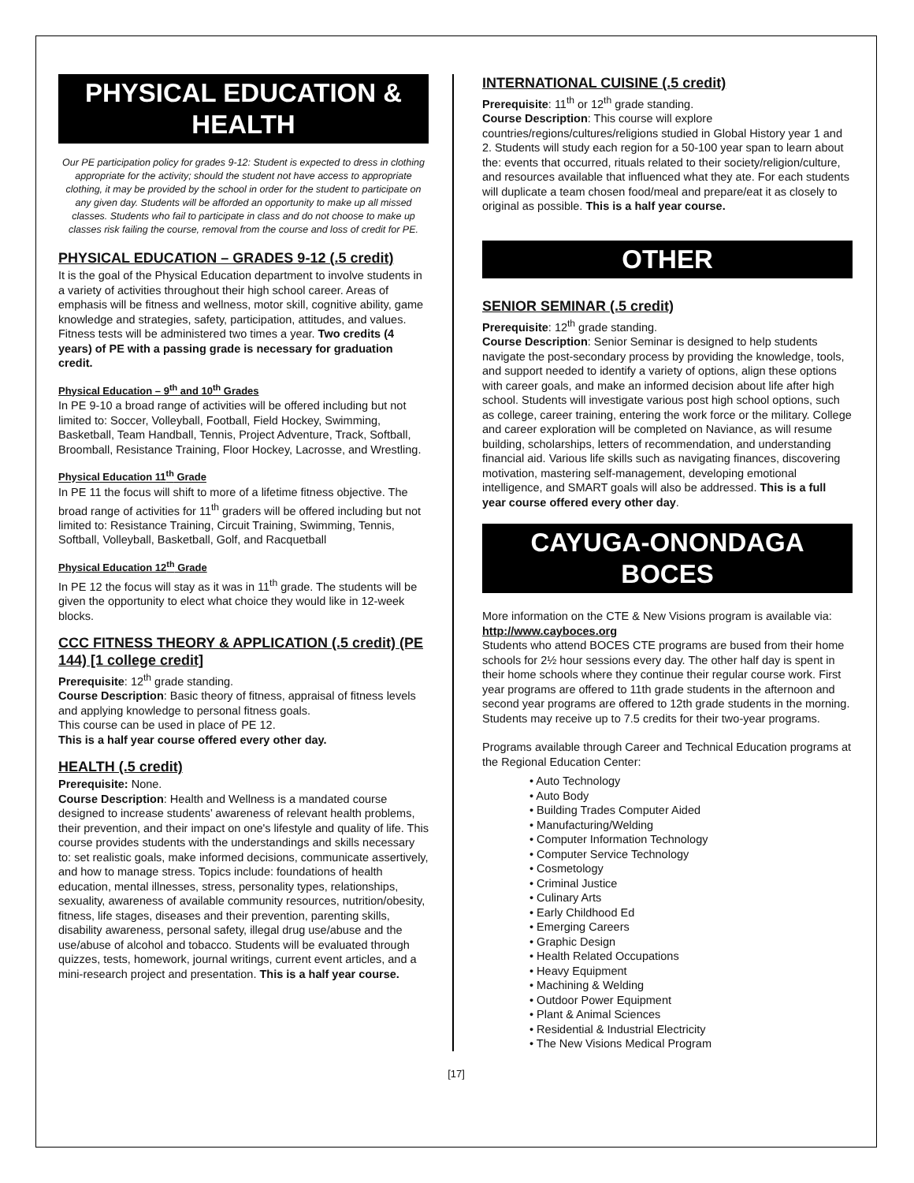PHYSICAL EDUCATION &
HEALTH
Our PE participation policy for grades 9-12: Student is expected to dress in clothing appropriate for the activity; should the student not have access to appropriate clothing, it may be provided by the school in order for the student to participate on any given day. Students will be afforded an opportunity to make up all missed classes. Students who fail to participate in class and do not choose to make up classes risk failing the course, removal from the course and loss of credit for PE.
PHYSICAL EDUCATION – GRADES 9-12 (.5 credit)
It is the goal of the Physical Education department to involve students in a variety of activities throughout their high school career. Areas of emphasis will be fitness and wellness, motor skill, cognitive ability, game knowledge and strategies, safety, participation, attitudes, and values. Fitness tests will be administered two times a year. Two credits (4 years) of PE with a passing grade is necessary for graduation credit.
Physical Education – 9<sup>th</sup> and 10<sup>th</sup> Grades
In PE 9-10 a broad range of activities will be offered including but not limited to: Soccer, Volleyball, Football, Field Hockey, Swimming, Basketball, Team Handball, Tennis, Project Adventure, Track, Softball, Broomball, Resistance Training, Floor Hockey, Lacrosse, and Wrestling.
Physical Education 11<sup>th</sup> Grade
In PE 11 the focus will shift to more of a lifetime fitness objective. The broad range of activities for 11<sup>th</sup> graders will be offered including but not limited to: Resistance Training, Circuit Training, Swimming, Tennis, Softball, Volleyball, Basketball, Golf, and Racquetball
Physical Education 12<sup>th</sup> Grade
In PE 12 the focus will stay as it was in 11<sup>th</sup> grade. The students will be given the opportunity to elect what choice they would like in 12-week blocks.
CCC FITNESS THEORY & APPLICATION (.5 credit) (PE 144) [1 college credit]
Prerequisite: 12<sup>th</sup> grade standing.
Course Description: Basic theory of fitness, appraisal of fitness levels and applying knowledge to personal fitness goals.
This course can be used in place of PE 12.
This is a half year course offered every other day.
HEALTH (.5 credit)
Prerequisite: None.
Course Description: Health and Wellness is a mandated course designed to increase students’ awareness of relevant health problems, their prevention, and their impact on one's lifestyle and quality of life. This course provides students with the understandings and skills necessary to: set realistic goals, make informed decisions, communicate assertively, and how to manage stress. Topics include: foundations of health education, mental illnesses, stress, personality types, relationships, sexuality, awareness of available community resources, nutrition/obesity, fitness, life stages, diseases and their prevention, parenting skills, disability awareness, personal safety, illegal drug use/abuse and the use/abuse of alcohol and tobacco. Students will be evaluated through quizzes, tests, homework, journal writings, current event articles, and a mini-research project and presentation. This is a half year course.
INTERNATIONAL CUISINE (.5 credit)
Prerequisite: 11<sup>th</sup> or 12<sup>th</sup> grade standing.
Course Description: This course will explore countries/regions/cultures/religions studied in Global History year 1 and 2. Students will study each region for a 50-100 year span to learn about the: events that occurred, rituals related to their society/religion/culture, and resources available that influenced what they ate. For each students will duplicate a team chosen food/meal and prepare/eat it as closely to original as possible. This is a half year course.
OTHER
SENIOR SEMINAR (.5 credit)
Prerequisite: 12<sup>th</sup> grade standing.
Course Description: Senior Seminar is designed to help students navigate the post-secondary process by providing the knowledge, tools, and support needed to identify a variety of options, align these options with career goals, and make an informed decision about life after high school. Students will investigate various post high school options, such as college, career training, entering the work force or the military. College and career exploration will be completed on Naviance, as will resume building, scholarships, letters of recommendation, and understanding financial aid. Various life skills such as navigating finances, discovering motivation, mastering self-management, developing emotional intelligence, and SMART goals will also be addressed. This is a full year course offered every other day.
CAYUGA-ONONDAGA
BOCES
More information on the CTE & New Visions program is available via: http://www.cayboces.org
Students who attend BOCES CTE programs are bused from their home schools for 2½ hour sessions every day. The other half day is spent in their home schools where they continue their regular course work. First year programs are offered to 11th grade students in the afternoon and second year programs are offered to 12th grade students in the morning. Students may receive up to 7.5 credits for their two-year programs.
Programs available through Career and Technical Education programs at the Regional Education Center:
• Auto Technology
• Auto Body
• Building Trades Computer Aided
• Manufacturing/Welding
• Computer Information Technology
• Computer Service Technology
• Cosmetology
• Criminal Justice
• Culinary Arts
• Early Childhood Ed
• Emerging Careers
• Graphic Design
• Health Related Occupations
• Heavy Equipment
• Machining & Welding
• Outdoor Power Equipment
• Plant & Animal Sciences
• Residential & Industrial Electricity
• The New Visions Medical Program
[17]